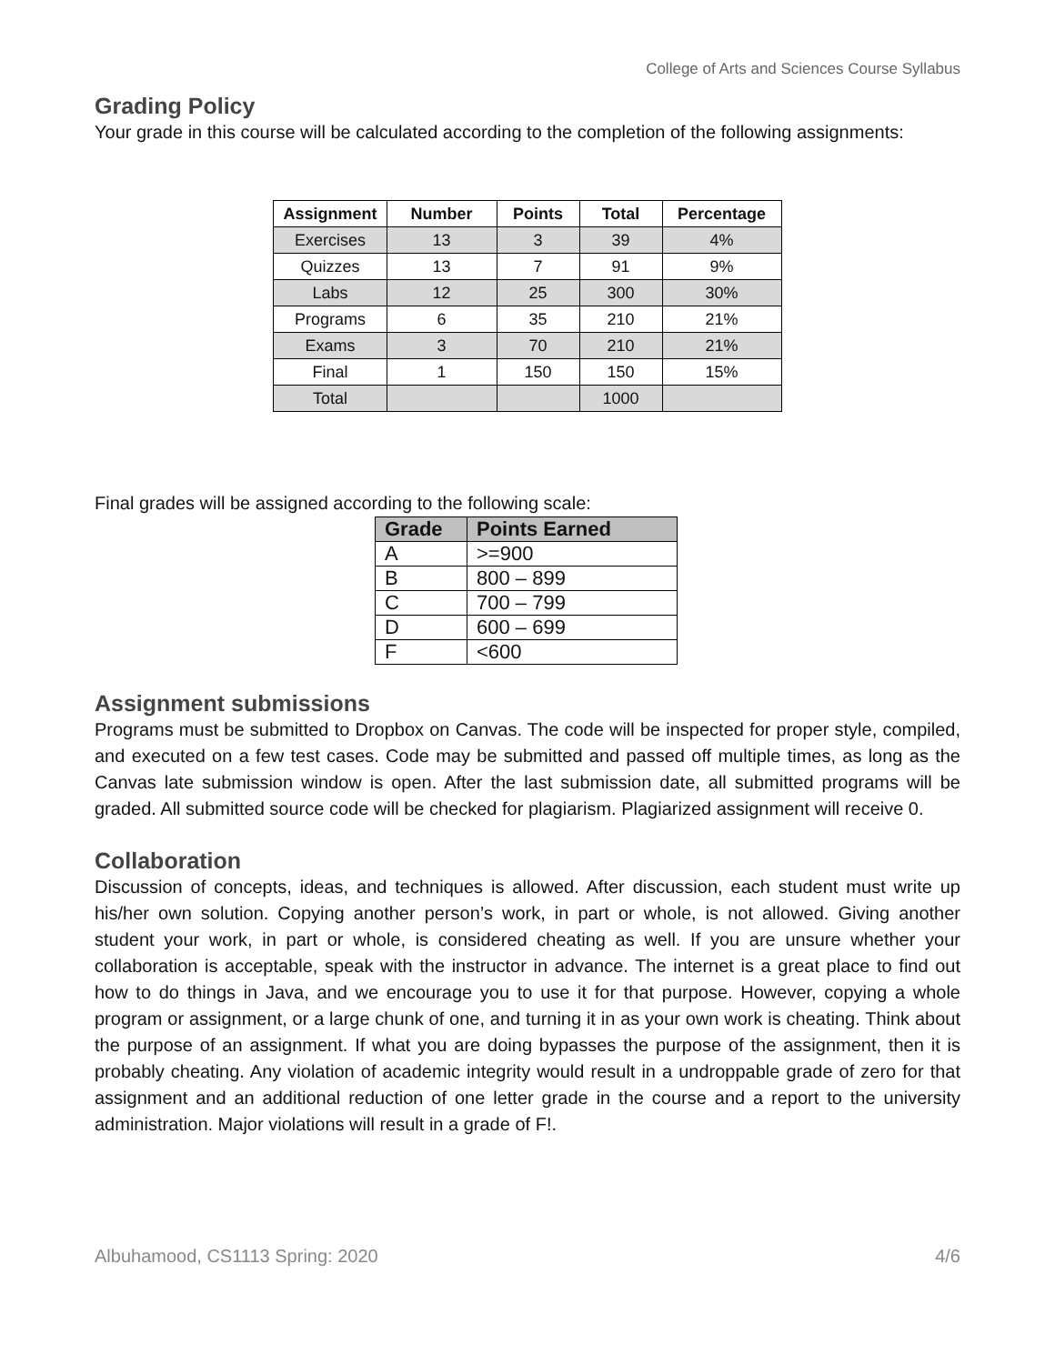College of Arts and Sciences Course Syllabus
Grading Policy
Your grade in this course will be calculated according to the completion of the following assignments:
| Assignment | Number | Points | Total | Percentage |
| --- | --- | --- | --- | --- |
| Exercises | 13 | 3 | 39 | 4% |
| Quizzes | 13 | 7 | 91 | 9% |
| Labs | 12 | 25 | 300 | 30% |
| Programs | 6 | 35 | 210 | 21% |
| Exams | 3 | 70 | 210 | 21% |
| Final | 1 | 150 | 150 | 15% |
| Total | | | 1000 | |
Final grades will be assigned according to the following scale:
| Grade | Points Earned |
| --- | --- |
| A | >=900 |
| B | 800 – 899 |
| C | 700 – 799 |
| D | 600 – 699 |
| F | <600 |
Assignment submissions
Programs must be submitted to Dropbox on Canvas. The code will be inspected for proper style, compiled, and executed on a few test cases. Code may be submitted and passed off multiple times, as long as the Canvas late submission window is open. After the last submission date, all submitted programs will be graded. All submitted source code will be checked for plagiarism. Plagiarized assignment will receive 0.
Collaboration
Discussion of concepts, ideas, and techniques is allowed. After discussion, each student must write up his/her own solution. Copying another person’s work, in part or whole, is not allowed. Giving another student your work, in part or whole, is considered cheating as well. If you are unsure whether your collaboration is acceptable, speak with the instructor in advance. The internet is a great place to find out how to do things in Java, and we encourage you to use it for that purpose. However, copying a whole program or assignment, or a large chunk of one, and turning it in as your own work is cheating. Think about the purpose of an assignment. If what you are doing bypasses the purpose of the assignment, then it is probably cheating. Any violation of academic integrity would result in a undroppable grade of zero for that assignment and an additional reduction of one letter grade in the course and a report to the university administration. Major violations will result in a grade of F!.
Albuhamood, CS1113 Spring: 2020 4/6